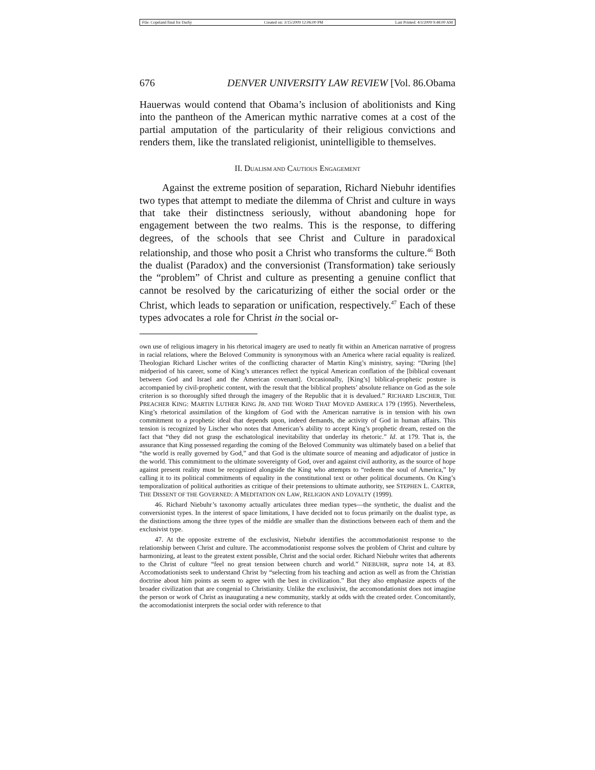File: Copeland final for Darby Created on: 3/15/2009 12:06:00 PM Last Printed: 4/3/2009 9:48:00 AM
676 DENVER UNIVERSITY LAW REVIEW [Vol. 86.Obama
Hauerwas would contend that Obama’s inclusion of abolitionists and King into the pantheon of the American mythic narrative comes at a cost of the partial amputation of the particularity of their religious convictions and renders them, like the translated religionist, unintelligible to themselves.
II. DUALISM AND CAUTIOUS ENGAGEMENT
Against the extreme position of separation, Richard Niebuhr identifies two types that attempt to mediate the dilemma of Christ and culture in ways that take their distinctness seriously, without abandoning hope for engagement between the two realms. This is the response, to differing degrees, of the schools that see Christ and Culture in paradoxical relationship, and those who posit a Christ who transforms the culture.<sup>46</sup> Both the dualist (Paradox) and the conversionist (Transformation) take seriously the “problem” of Christ and culture as presenting a genuine conflict that cannot be resolved by the caricaturizing of either the social order or the Christ, which leads to separation or unification, respectively.<sup>47</sup> Each of these types advocates a role for Christ in the social or-
own use of religious imagery in his rhetorical imagery are used to neatly fit within an American narrative of progress in racial relations, where the Beloved Community is synonymous with an America where racial equality is realized. Theologian Richard Lischer writes of the conflicting character of Martin King’s ministry, saying: “During [the] midperiod of his career, some of King’s utterances reflect the typical American conflation of the [biblical covenant between God and Israel and the American covenant]. Occasionally, [King’s] biblical-prophetic posture is accompanied by civil-prophetic content, with the result that the biblical prophets’ absolute reliance on God as the sole criterion is so thoroughly sifted through the imagery of the Republic that it is devalued.” RICHARD LISCHER, THE PREACHER KING: MARTIN LUTHER KING JR. AND THE WORD THAT MOVED AMERICA 179 (1995). Nevertheless, King’s rhetorical assimilation of the kingdom of God with the American narrative is in tension with his own commitment to a prophetic ideal that depends upon, indeed demands, the activity of God in human affairs. This tension is recognized by Lischer who notes that American’s ability to accept King’s prophetic dream, rested on the fact that “they did not grasp the eschatological inevitability that underlay its rhetoric.” Id. at 179. That is, the assurance that King possessed regarding the coming of the Beloved Community was ultimately based on a belief that “the world is really governed by God,” and that God is the ultimate source of meaning and adjudicator of justice in the world. This commitment to the ultimate sovereignty of God, over and against civil authority, as the source of hope against present reality must be recognized alongside the King who attempts to “redeem the soul of America,” by calling it to its political commitments of equality in the constitutional text or other political documents. On King’s temporalization of political authorities as critique of their pretensions to ultimate authority, see STEPHEN L. CARTER, THE DISSENT OF THE GOVERNED: A MEDITATION ON LAW, RELIGION AND LOYALTY (1999).
46. Richard Niebuhr’s taxonomy actually articulates three median types—the synthetic, the dualist and the conversionist types. In the interest of space limitations, I have decided not to focus primarily on the dualist type, as the distinctions among the three types of the middle are smaller than the distinctions between each of them and the exclusivist type.
47. At the opposite extreme of the exclusivist, Niebuhr identifies the accommodationist response to the relationship between Christ and culture. The accommodationist response solves the problem of Christ and culture by harmonizing, at least to the greatest extent possible, Christ and the social order. Richard Niebuhr writes that adherents to the Christ of culture “feel no great tension between church and world.” NIEBUHR, supra note 14, at 83. Accomodationists seek to understand Christ by “selecting from his teaching and action as well as from the Christian doctrine about him points as seem to agree with the best in civilization.” But they also emphasize aspects of the broader civilization that are congenial to Christianity. Unlike the exclusivist, the accomondationist does not imagine the person or work of Christ as inaugurating a new community, starkly at odds with the created order. Concomitantly, the accomodationist interprets the social order with reference to that